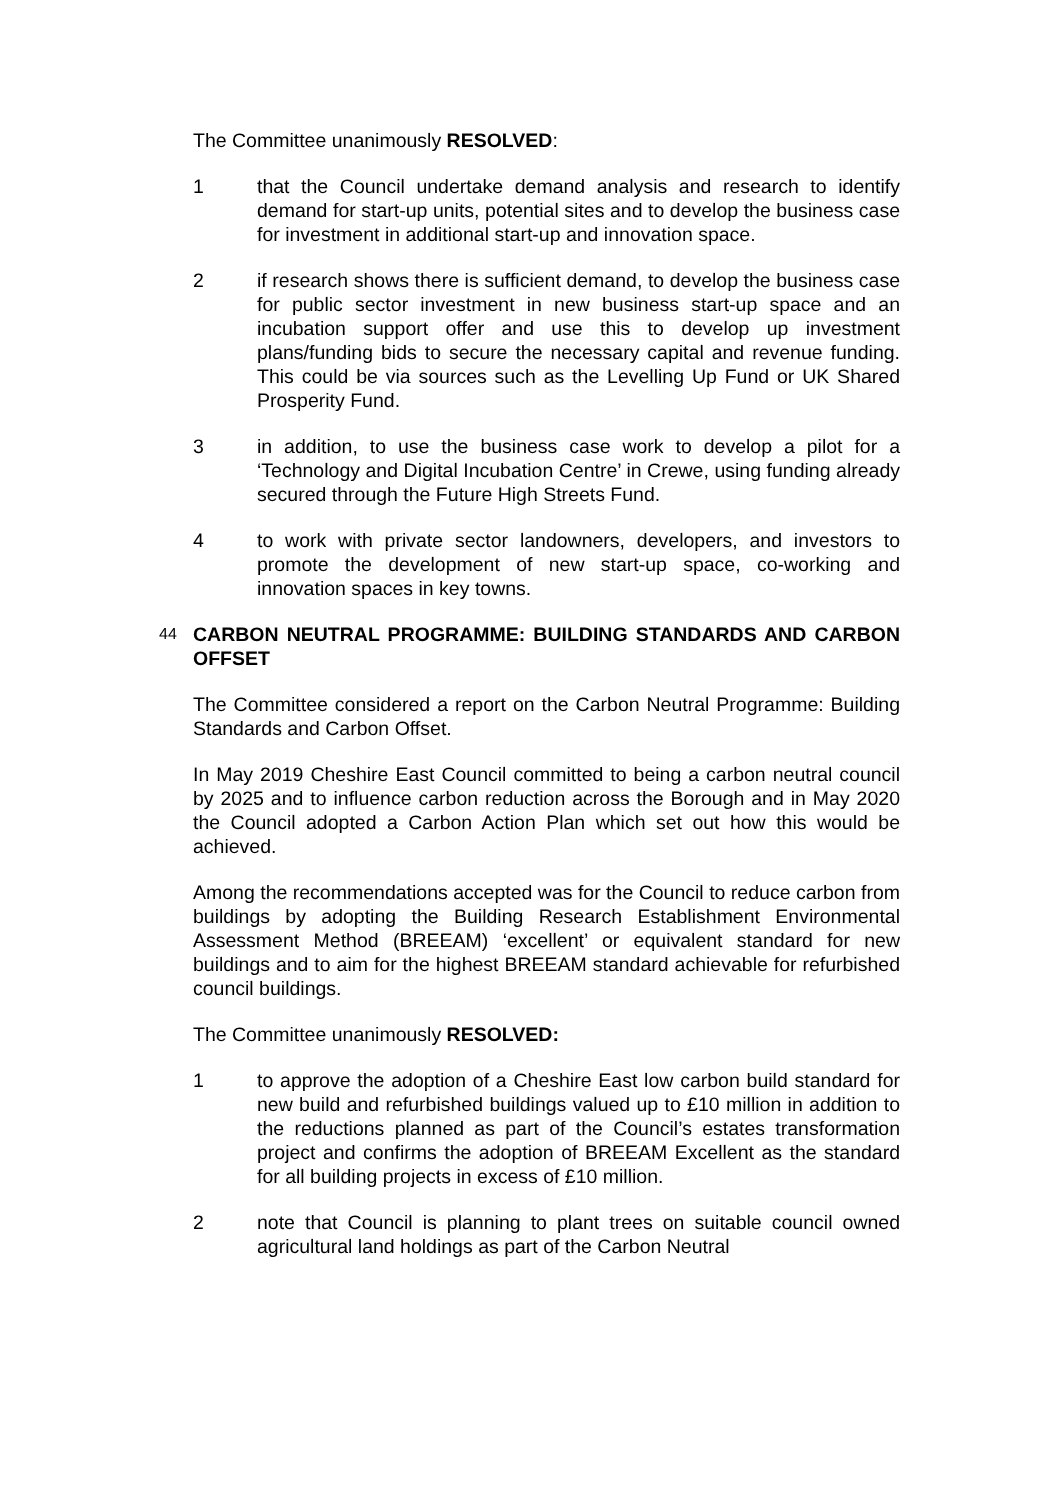The Committee unanimously RESOLVED:
1 that the Council undertake demand analysis and research to identify demand for start-up units, potential sites and to develop the business case for investment in additional start-up and innovation space.
2 if research shows there is sufficient demand, to develop the business case for public sector investment in new business start-up space and an incubation support offer and use this to develop up investment plans/funding bids to secure the necessary capital and revenue funding. This could be via sources such as the Levelling Up Fund or UK Shared Prosperity Fund.
3 in addition, to use the business case work to develop a pilot for a ‘Technology and Digital Incubation Centre’ in Crewe, using funding already secured through the Future High Streets Fund.
4 to work with private sector landowners, developers, and investors to promote the development of new start-up space, co-working and innovation spaces in key towns.
44
CARBON NEUTRAL PROGRAMME: BUILDING STANDARDS AND CARBON OFFSET
The Committee considered a report on the Carbon Neutral Programme: Building Standards and Carbon Offset.
In May 2019 Cheshire East Council committed to being a carbon neutral council by 2025 and to influence carbon reduction across the Borough and in May 2020 the Council adopted a Carbon Action Plan which set out how this would be achieved.
Among the recommendations accepted was for the Council to reduce carbon from buildings by adopting the Building Research Establishment Environmental Assessment Method (BREEAM) ‘excellent’ or equivalent standard for new buildings and to aim for the highest BREEAM standard achievable for refurbished council buildings.
The Committee unanimously RESOLVED:
1 to approve the adoption of a Cheshire East low carbon build standard for new build and refurbished buildings valued up to £10 million in addition to the reductions planned as part of the Council’s estates transformation project and confirms the adoption of BREEAM Excellent as the standard for all building projects in excess of £10 million.
2 note that Council is planning to plant trees on suitable council owned agricultural land holdings as part of the Carbon Neutral